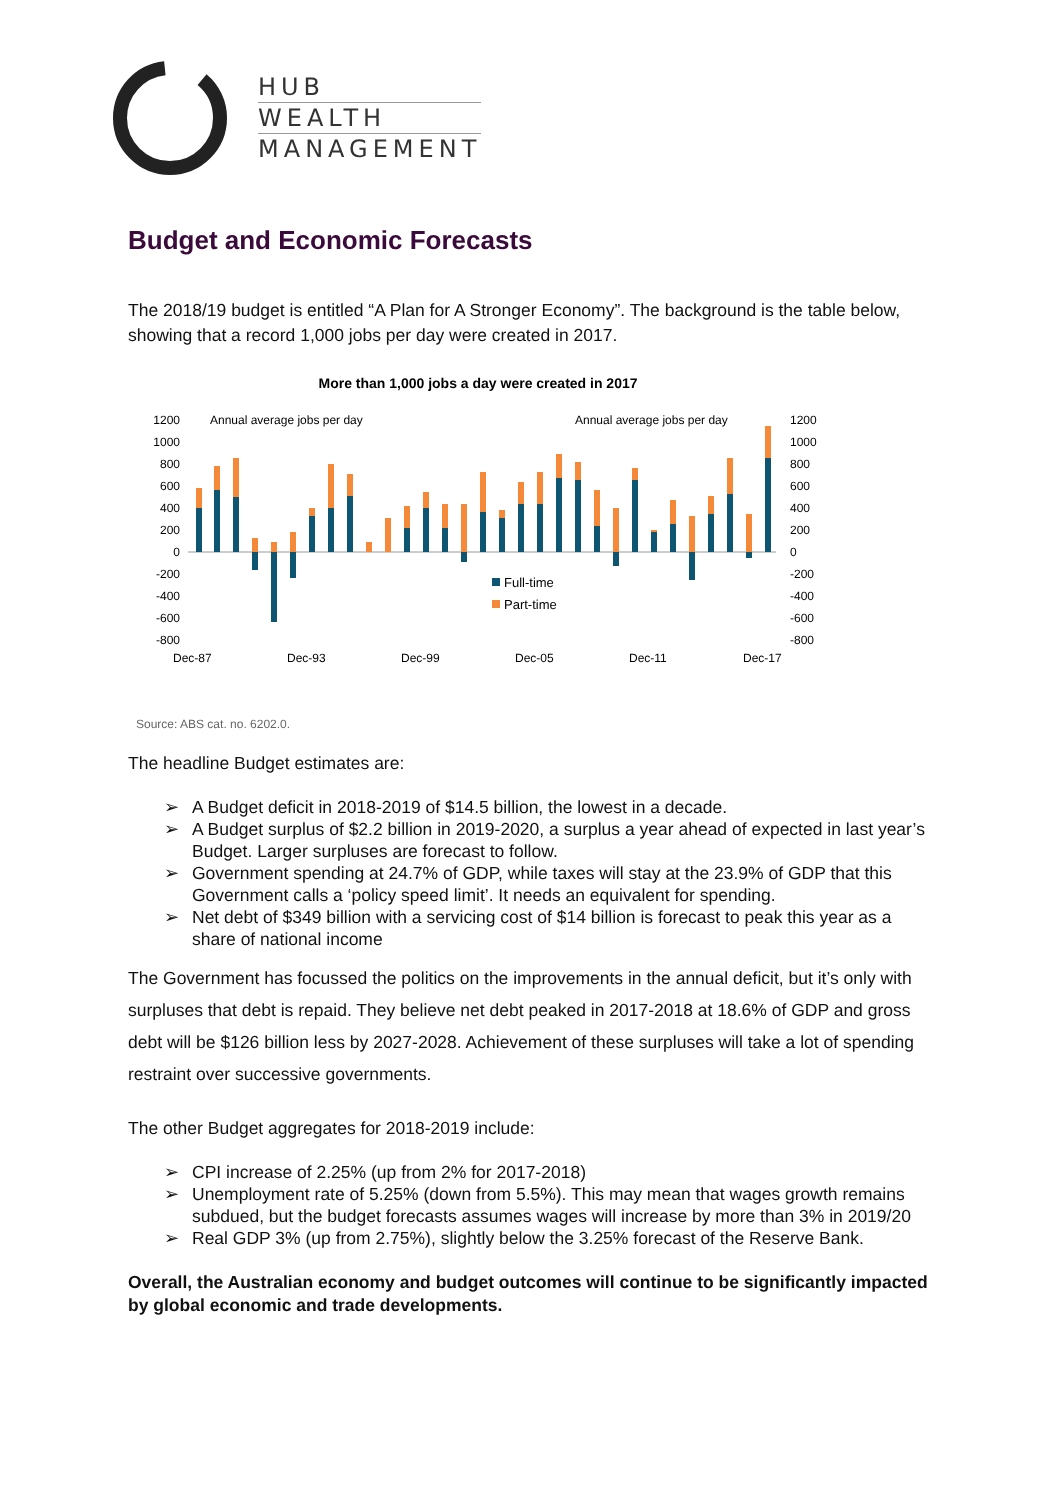HUB
WEALTH
MANAGEMENT
Budget and Economic Forecasts
The 2018/19 budget is entitled “A Plan for A Stronger Economy”. The background is the table below, showing that a record 1,000 jobs per day were created in 2017.
More than 1,000 jobs a day were created in 2017
Annual average jobs per day
Annual average jobs per day
1200
1000
800
600
400
200
0
-200
-400
-600
-800
1200
1000
800
600
400
200
0
-200
-400
-600
-800
Full-time
Part-time
Dec-87
Dec-93
Dec-99
Dec-05
Dec-11
Dec-17
Source: ABS cat. no. 6202.0.
The headline Budget estimates are:
➢ A Budget deficit in 2018-2019 of $14.5 billion, the lowest in a decade.
➢ A Budget surplus of $2.2 billion in 2019-2020, a surplus a year ahead of expected in last year’s Budget. Larger surpluses are forecast to follow.
➢ Government spending at 24.7% of GDP, while taxes will stay at the 23.9% of GDP that this Government calls a ‘policy speed limit’. It needs an equivalent for spending.
➢ Net debt of $349 billion with a servicing cost of $14 billion is forecast to peak this year as a share of national income
The Government has focussed the politics on the improvements in the annual deficit, but it’s only with surpluses that debt is repaid. They believe net debt peaked in 2017-2018 at 18.6% of GDP and gross debt will be $126 billion less by 2027-2028. Achievement of these surpluses will take a lot of spending restraint over successive governments.
The other Budget aggregates for 2018-2019 include:
➢ CPI increase of 2.25% (up from 2% for 2017-2018)
➢ Unemployment rate of 5.25% (down from 5.5%). This may mean that wages growth remains subdued, but the budget forecasts assumes wages will increase by more than 3% in 2019/20
➢ Real GDP 3% (up from 2.75%), slightly below the 3.25% forecast of the Reserve Bank.
Overall, the Australian economy and budget outcomes will continue to be significantly impacted by global economic and trade developments.